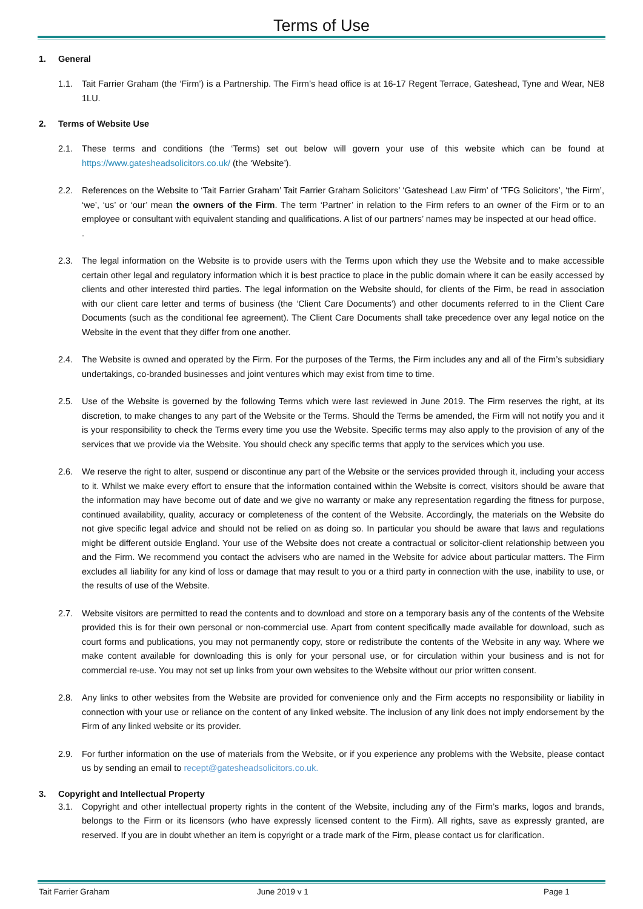Terms of Use
1. General
1.1. Tait Farrier Graham (the ‘Firm’) is a Partnership. The Firm’s head office is at 16-17 Regent Terrace, Gateshead, Tyne and Wear, NE8 1LU.
2. Terms of Website Use
2.1. These terms and conditions (the ‘Terms) set out below will govern your use of this website which can be found at https://www.gatesheadsolicitors.co.uk/ (the ‘Website’).
2.2. References on the Website to ‘Tait Farrier Graham’ Tait Farrier Graham Solicitors’ ‘Gateshead Law Firm’ of ‘TFG Solicitors’, ‘the Firm’, ‘we’, ‘us’ or ‘our’ mean the owners of the Firm. The term ‘Partner’ in relation to the Firm refers to an owner of the Firm or to an employee or consultant with equivalent standing and qualifications. A list of our partners’ names may be inspected at our head office.
.
2.3. The legal information on the Website is to provide users with the Terms upon which they use the Website and to make accessible certain other legal and regulatory information which it is best practice to place in the public domain where it can be easily accessed by clients and other interested third parties. The legal information on the Website should, for clients of the Firm, be read in association with our client care letter and terms of business (the ‘Client Care Documents’) and other documents referred to in the Client Care Documents (such as the conditional fee agreement). The Client Care Documents shall take precedence over any legal notice on the Website in the event that they differ from one another.
2.4. The Website is owned and operated by the Firm. For the purposes of the Terms, the Firm includes any and all of the Firm’s subsidiary undertakings, co-branded businesses and joint ventures which may exist from time to time.
2.5. Use of the Website is governed by the following Terms which were last reviewed in June 2019. The Firm reserves the right, at its discretion, to make changes to any part of the Website or the Terms. Should the Terms be amended, the Firm will not notify you and it is your responsibility to check the Terms every time you use the Website. Specific terms may also apply to the provision of any of the services that we provide via the Website. You should check any specific terms that apply to the services which you use.
2.6. We reserve the right to alter, suspend or discontinue any part of the Website or the services provided through it, including your access to it. Whilst we make every effort to ensure that the information contained within the Website is correct, visitors should be aware that the information may have become out of date and we give no warranty or make any representation regarding the fitness for purpose, continued availability, quality, accuracy or completeness of the content of the Website. Accordingly, the materials on the Website do not give specific legal advice and should not be relied on as doing so. In particular you should be aware that laws and regulations might be different outside England. Your use of the Website does not create a contractual or solicitor-client relationship between you and the Firm. We recommend you contact the advisers who are named in the Website for advice about particular matters. The Firm excludes all liability for any kind of loss or damage that may result to you or a third party in connection with the use, inability to use, or the results of use of the Website.
2.7. Website visitors are permitted to read the contents and to download and store on a temporary basis any of the contents of the Website provided this is for their own personal or non-commercial use. Apart from content specifically made available for download, such as court forms and publications, you may not permanently copy, store or redistribute the contents of the Website in any way. Where we make content available for downloading this is only for your personal use, or for circulation within your business and is not for commercial re-use. You may not set up links from your own websites to the Website without our prior written consent.
2.8. Any links to other websites from the Website are provided for convenience only and the Firm accepts no responsibility or liability in connection with your use or reliance on the content of any linked website. The inclusion of any link does not imply endorsement by the Firm of any linked website or its provider.
2.9. For further information on the use of materials from the Website, or if you experience any problems with the Website, please contact us by sending an email to recept@gatesheadsolicitors.co.uk.
3. Copyright and Intellectual Property
3.1. Copyright and other intellectual property rights in the content of the Website, including any of the Firm’s marks, logos and brands, belongs to the Firm or its licensors (who have expressly licensed content to the Firm). All rights, save as expressly granted, are reserved. If you are in doubt whether an item is copyright or a trade mark of the Firm, please contact us for clarification.
Tait Farrier Graham June 2019 v 1 Page 1